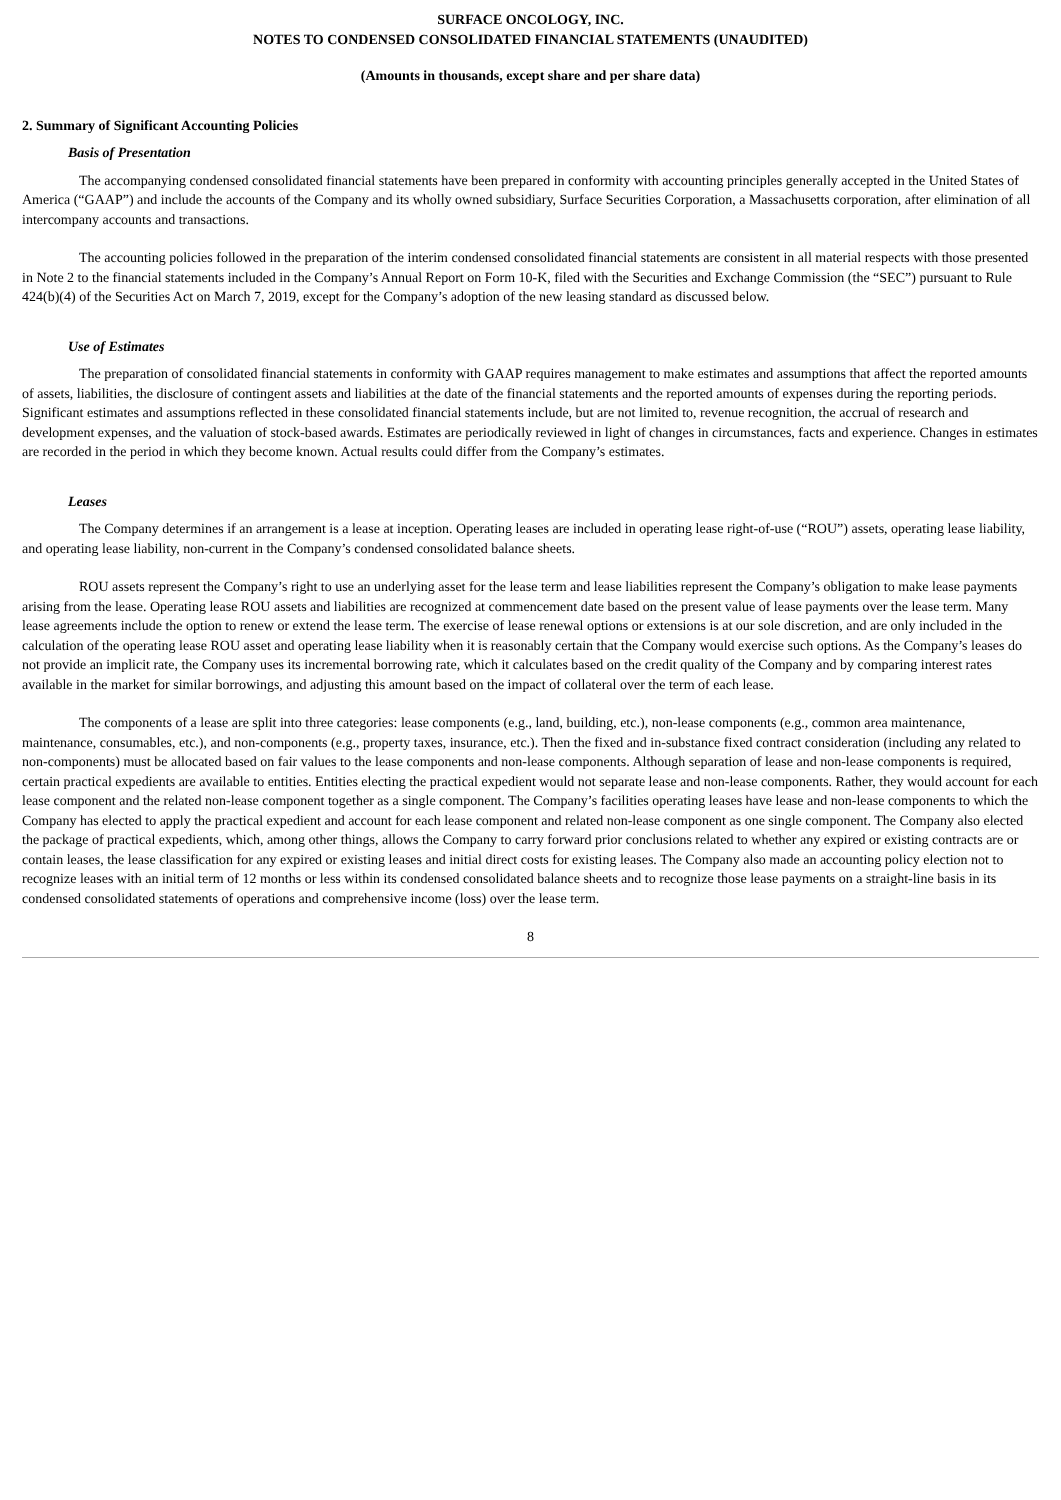SURFACE ONCOLOGY, INC.
NOTES TO CONDENSED CONSOLIDATED FINANCIAL STATEMENTS (UNAUDITED)
(Amounts in thousands, except share and per share data)
2. Summary of Significant Accounting Policies
Basis of Presentation
The accompanying condensed consolidated financial statements have been prepared in conformity with accounting principles generally accepted in the United States of America (“GAAP”) and include the accounts of the Company and its wholly owned subsidiary, Surface Securities Corporation, a Massachusetts corporation, after elimination of all intercompany accounts and transactions.
The accounting policies followed in the preparation of the interim condensed consolidated financial statements are consistent in all material respects with those presented in Note 2 to the financial statements included in the Company’s Annual Report on Form 10-K, filed with the Securities and Exchange Commission (the “SEC”) pursuant to Rule 424(b)(4) of the Securities Act on March 7, 2019, except for the Company’s adoption of the new leasing standard as discussed below.
Use of Estimates
The preparation of consolidated financial statements in conformity with GAAP requires management to make estimates and assumptions that affect the reported amounts of assets, liabilities, the disclosure of contingent assets and liabilities at the date of the financial statements and the reported amounts of expenses during the reporting periods. Significant estimates and assumptions reflected in these consolidated financial statements include, but are not limited to, revenue recognition, the accrual of research and development expenses, and the valuation of stock-based awards. Estimates are periodically reviewed in light of changes in circumstances, facts and experience. Changes in estimates are recorded in the period in which they become known. Actual results could differ from the Company’s estimates.
Leases
The Company determines if an arrangement is a lease at inception. Operating leases are included in operating lease right-of-use (“ROU”) assets, operating lease liability, and operating lease liability, non-current in the Company’s condensed consolidated balance sheets.
ROU assets represent the Company’s right to use an underlying asset for the lease term and lease liabilities represent the Company’s obligation to make lease payments arising from the lease. Operating lease ROU assets and liabilities are recognized at commencement date based on the present value of lease payments over the lease term. Many lease agreements include the option to renew or extend the lease term. The exercise of lease renewal options or extensions is at our sole discretion, and are only included in the calculation of the operating lease ROU asset and operating lease liability when it is reasonably certain that the Company would exercise such options. As the Company’s leases do not provide an implicit rate, the Company uses its incremental borrowing rate, which it calculates based on the credit quality of the Company and by comparing interest rates available in the market for similar borrowings, and adjusting this amount based on the impact of collateral over the term of each lease.
The components of a lease are split into three categories: lease components (e.g., land, building, etc.), non-lease components (e.g., common area maintenance, maintenance, consumables, etc.), and non-components (e.g., property taxes, insurance, etc.). Then the fixed and in-substance fixed contract consideration (including any related to non-components) must be allocated based on fair values to the lease components and non-lease components. Although separation of lease and non-lease components is required, certain practical expedients are available to entities. Entities electing the practical expedient would not separate lease and non-lease components. Rather, they would account for each lease component and the related non-lease component together as a single component. The Company’s facilities operating leases have lease and non-lease components to which the Company has elected to apply the practical expedient and account for each lease component and related non-lease component as one single component. The Company also elected the package of practical expedients, which, among other things, allows the Company to carry forward prior conclusions related to whether any expired or existing contracts are or contain leases, the lease classification for any expired or existing leases and initial direct costs for existing leases. The Company also made an accounting policy election not to recognize leases with an initial term of 12 months or less within its condensed consolidated balance sheets and to recognize those lease payments on a straight-line basis in its condensed consolidated statements of operations and comprehensive income (loss) over the lease term.
8